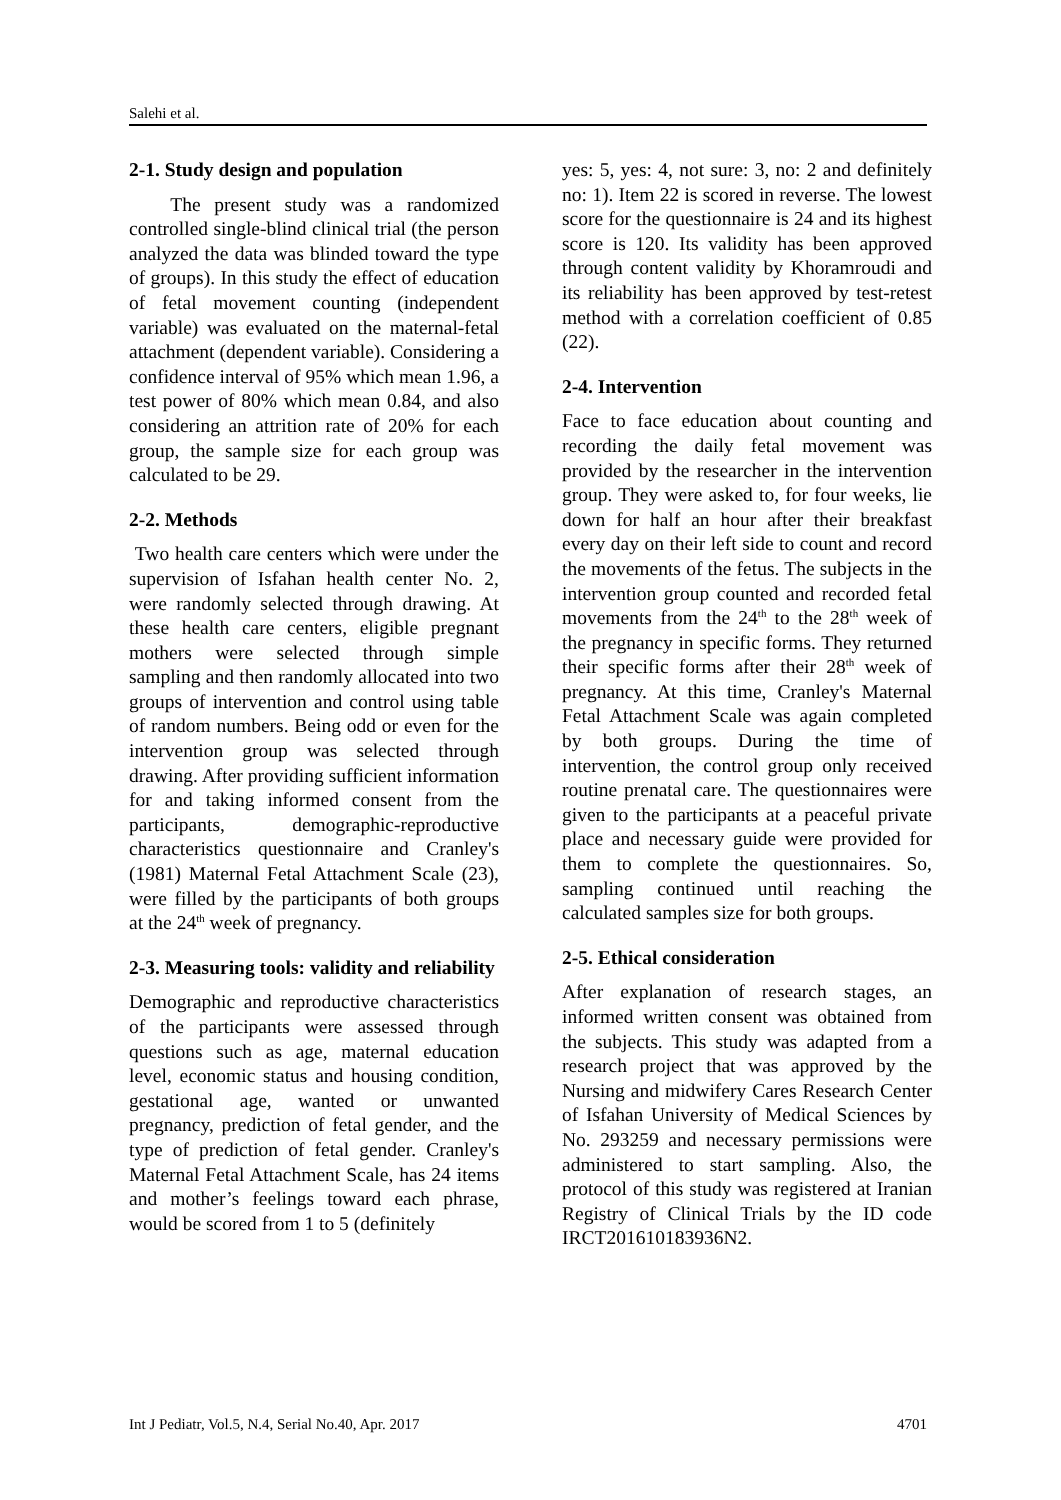Salehi et al.
2-1. Study design and population
The present study was a randomized controlled single-blind clinical trial (the person analyzed the data was blinded toward the type of groups). In this study the effect of education of fetal movement counting (independent variable) was evaluated on the maternal-fetal attachment (dependent variable). Considering a confidence interval of 95% which mean 1.96, a test power of 80% which mean 0.84, and also considering an attrition rate of 20% for each group, the sample size for each group was calculated to be 29.
2-2. Methods
Two health care centers which were under the supervision of Isfahan health center No. 2, were randomly selected through drawing. At these health care centers, eligible pregnant mothers were selected through simple sampling and then randomly allocated into two groups of intervention and control using table of random numbers. Being odd or even for the intervention group was selected through drawing. After providing sufficient information for and taking informed consent from the participants, demographic-reproductive characteristics questionnaire and Cranley's (1981) Maternal Fetal Attachment Scale (23), were filled by the participants of both groups at the 24<sup>th</sup> week of pregnancy.
2-3. Measuring tools: validity and reliability
Demographic and reproductive characteristics of the participants were assessed through questions such as age, maternal education level, economic status and housing condition, gestational age, wanted or unwanted pregnancy, prediction of fetal gender, and the type of prediction of fetal gender. Cranley's Maternal Fetal Attachment Scale, has 24 items and mother’s feelings toward each phrase, would be scored from 1 to 5 (definitely
yes: 5, yes: 4, not sure: 3, no: 2 and definitely no: 1). Item 22 is scored in reverse. The lowest score for the questionnaire is 24 and its highest score is 120. Its validity has been approved through content validity by Khoramroudi and its reliability has been approved by test-retest method with a correlation coefficient of 0.85 (22).
2-4. Intervention
Face to face education about counting and recording the daily fetal movement was provided by the researcher in the intervention group. They were asked to, for four weeks, lie down for half an hour after their breakfast every day on their left side to count and record the movements of the fetus. The subjects in the intervention group counted and recorded fetal movements from the 24<sup>th</sup> to the 28<sup>th</sup> week of the pregnancy in specific forms. They returned their specific forms after their 28<sup>th</sup> week of pregnancy. At this time, Cranley's Maternal Fetal Attachment Scale was again completed by both groups. During the time of intervention, the control group only received routine prenatal care. The questionnaires were given to the participants at a peaceful private place and necessary guide were provided for them to complete the questionnaires. So, sampling continued until reaching the calculated samples size for both groups.
2-5. Ethical consideration
After explanation of research stages, an informed written consent was obtained from the subjects. This study was adapted from a research project that was approved by the Nursing and midwifery Cares Research Center of Isfahan University of Medical Sciences by No. 293259 and necessary permissions were administered to start sampling. Also, the protocol of this study was registered at Iranian Registry of Clinical Trials by the ID code IRCT201610183936N2.
Int J Pediatr, Vol.5, N.4, Serial No.40, Apr. 2017 4701